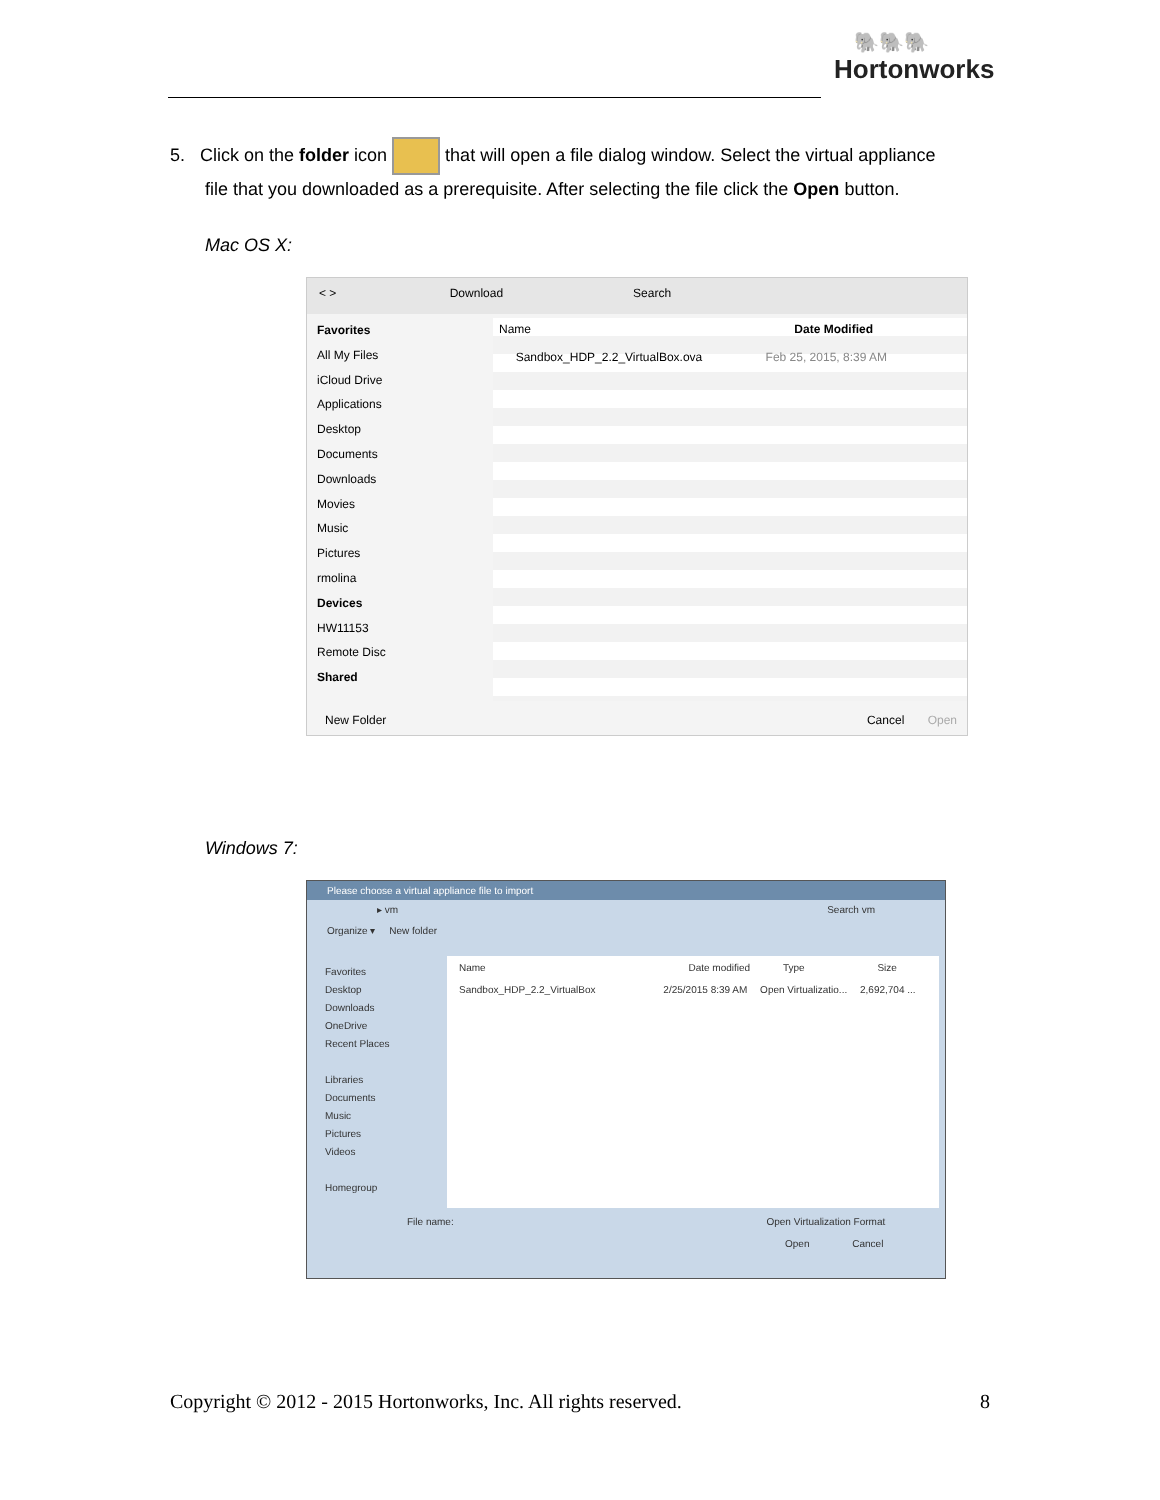🐘🐘🐘
Hortonworks
5. Click on the folder icon that will open a file dialog window. Select the virtual appliance
file that you downloaded as a prerequisite. After selecting the file click the Open button.
Mac OS X:
< > Download Search
Favorites
All My Files
iCloud Drive
Applications
Desktop
Documents
Downloads
Movies
Music
Pictures
rmolina
Devices
HW11153
Remote Disc
Shared
Name Date Modified
Sandbox_HDP_2.2_VirtualBox.ova Feb 25, 2015, 8:39 AM
New Folder Cancel Open
Windows 7:
Please choose a virtual appliance file to import
▸ vm Search vm
Organize ▾ New folder
Favorites
Desktop
Downloads
OneDrive
Recent Places
Libraries
Documents
Music
Pictures
Videos
Homegroup
Name Date modified Type Size
Sandbox_HDP_2.2_VirtualBox 2/25/2015 8:39 AM Open Virtualizatio... 2,692,704 ...
File name: Open Virtualization Format
Open Cancel
Copyright © 2012 - 2015 Hortonworks, Inc. All rights reserved. 8